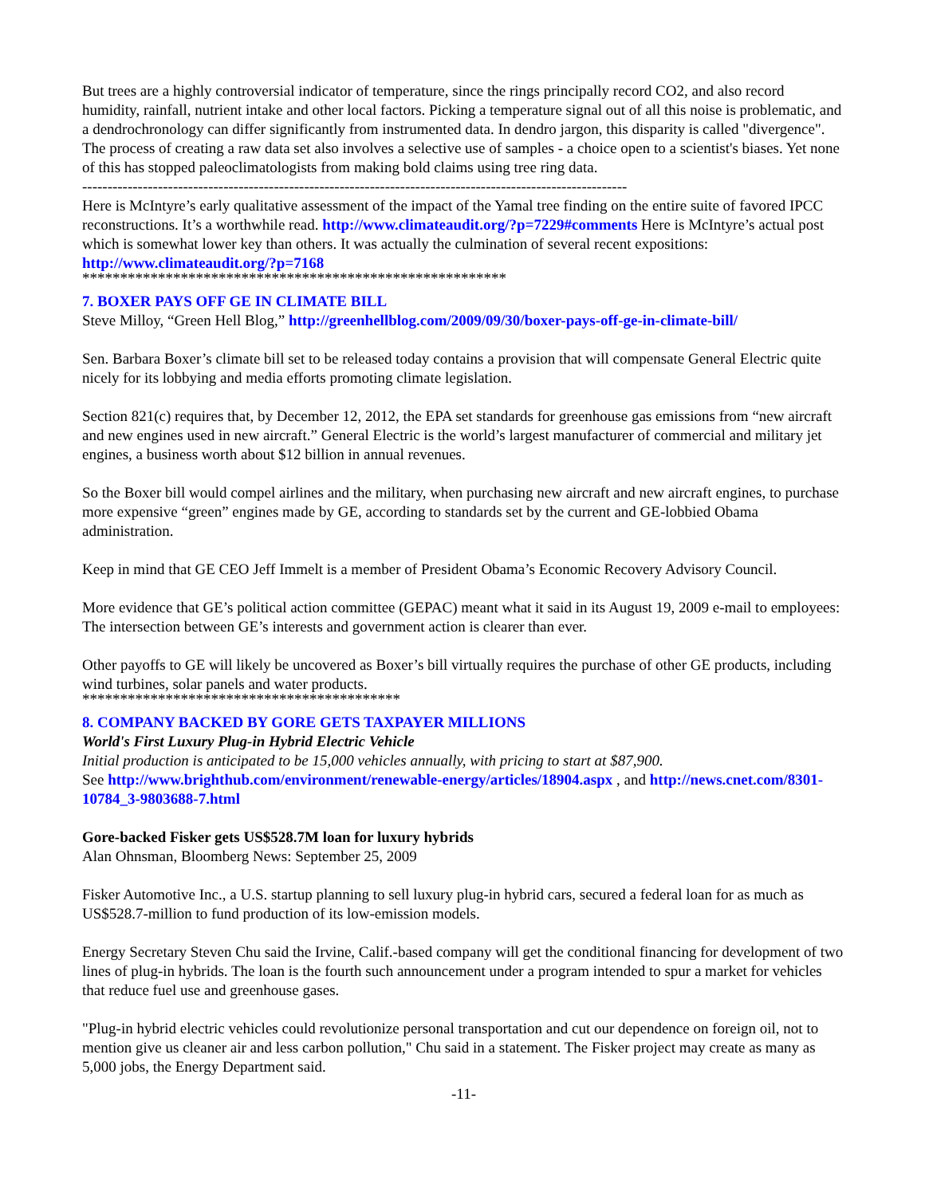But trees are a highly controversial indicator of temperature, since the rings principally record CO2, and also record humidity, rainfall, nutrient intake and other local factors. Picking a temperature signal out of all this noise is problematic, and a dendrochronology can differ significantly from instrumented data. In dendro jargon, this disparity is called "divergence". The process of creating a raw data set also involves a selective use of samples - a choice open to a scientist's biases. Yet none of this has stopped paleoclimatologists from making bold claims using tree ring data.
------------------------------------------------------------------------------------------------------------
Here is McIntyre’s early qualitative assessment of the impact of the Yamal tree finding on the entire suite of favored IPCC reconstructions. It’s a worthwhile read. http://www.climateaudit.org/?p=7229#comments Here is McIntyre’s actual post which is somewhat lower key than others. It was actually the culmination of several recent expositions: http://www.climateaudit.org/?p=7168
********************************************************
7. BOXER PAYS OFF GE IN CLIMATE BILL
Steve Milloy, “Green Hell Blog,” http://greenhellblog.com/2009/09/30/boxer-pays-off-ge-in-climate-bill/
Sen. Barbara Boxer’s climate bill set to be released today contains a provision that will compensate General Electric quite nicely for its lobbying and media efforts promoting climate legislation.
Section 821(c) requires that, by December 12, 2012, the EPA set standards for greenhouse gas emissions from “new aircraft and new engines used in new aircraft.” General Electric is the world’s largest manufacturer of commercial and military jet engines, a business worth about $12 billion in annual revenues.
So the Boxer bill would compel airlines and the military, when purchasing new aircraft and new aircraft engines, to purchase more expensive “green” engines made by GE, according to standards set by the current and GE-lobbied Obama administration.
Keep in mind that GE CEO Jeff Immelt is a member of President Obama’s Economic Recovery Advisory Council.
More evidence that GE’s political action committee (GEPAC) meant what it said in its August 19, 2009 e-mail to employees: The intersection between GE’s interests and government action is clearer than ever.
Other payoffs to GE will likely be uncovered as Boxer’s bill virtually requires the purchase of other GE products, including wind turbines, solar panels and water products.
******************************************
8. COMPANY BACKED BY GORE GETS TAXPAYER MILLIONS
World's First Luxury Plug-in Hybrid Electric Vehicle
Initial production is anticipated to be 15,000 vehicles annually, with pricing to start at $87,900.
See http://www.brighthub.com/environment/renewable-energy/articles/18904.aspx , and http://news.cnet.com/8301-10784_3-9803688-7.html
Gore-backed Fisker gets US$528.7M loan for luxury hybrids
Alan Ohnsman, Bloomberg News: September 25, 2009
Fisker Automotive Inc., a U.S. startup planning to sell luxury plug-in hybrid cars, secured a federal loan for as much as US$528.7-million to fund production of its low-emission models.
Energy Secretary Steven Chu said the Irvine, Calif.-based company will get the conditional financing for development of two lines of plug-in hybrids. The loan is the fourth such announcement under a program intended to spur a market for vehicles that reduce fuel use and greenhouse gases.
"Plug-in hybrid electric vehicles could revolutionize personal transportation and cut our dependence on foreign oil, not to mention give us cleaner air and less carbon pollution," Chu said in a statement. The Fisker project may create as many as 5,000 jobs, the Energy Department said.
-11-